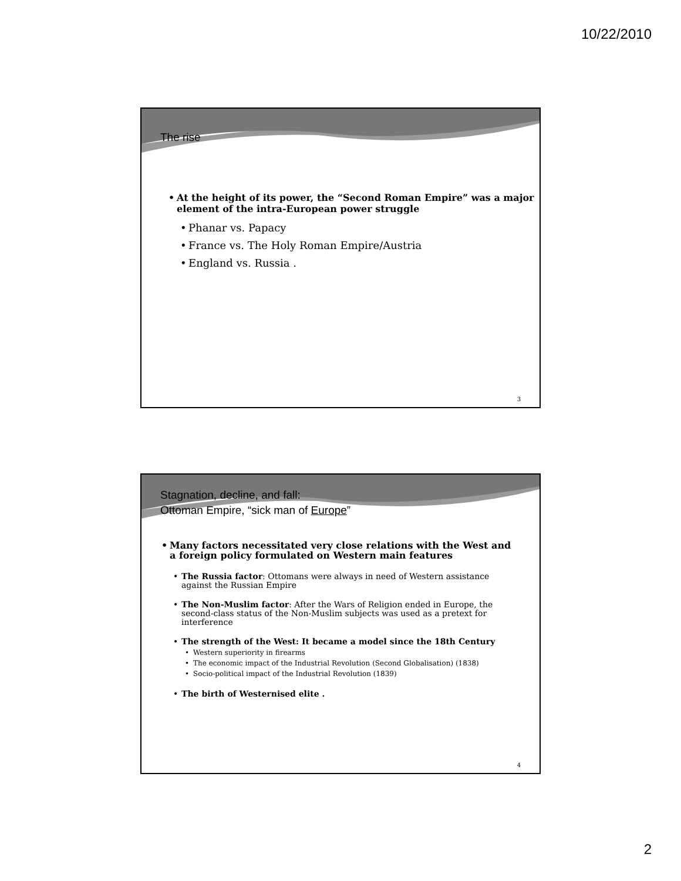10/22/2010
The rise
At the height of its power, the “Second Roman Empire” was a major element of the intra-European power struggle
Phanar vs. Papacy
France vs. The Holy Roman Empire/Austria
England vs. Russia .
3
Stagnation, decline, and fall:
Ottoman Empire, “sick man of Europe”
Many factors necessitated very close relations with the West and a foreign policy formulated on Western main features
The Russia factor: Ottomans were always in need of Western assistance against the Russian Empire
The Non-Muslim factor: After the Wars of Religion ended in Europe, the second-class status of the Non-Muslim subjects was used as a pretext for interference
The strength of the West: It became a model since the 18th Century
Western superiority in firearms
The economic impact of the Industrial Revolution (Second Globalisation) (1838)
Socio-political impact of the Industrial Revolution (1839)
The birth of Westernised elite .
4
2